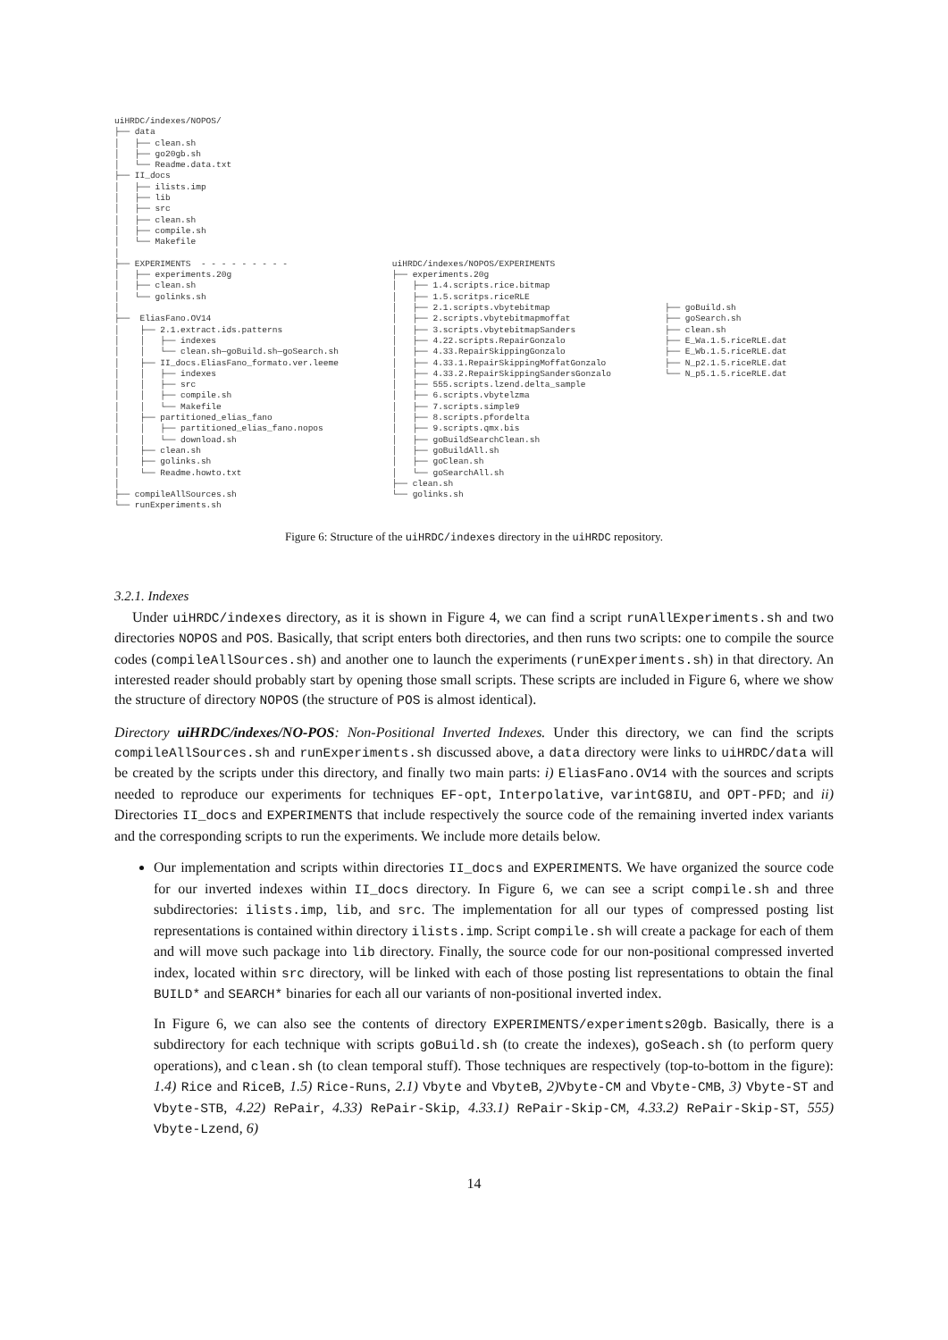uiHRDC/indexes/NOPOS/
├── data
│   ├── clean.sh
│   ├── go20gb.sh
│   └── Readme.data.txt
├── II_docs
│   ├── ilists.imp
│   ├── lib
│   ├── src
│   ├── clean.sh
│   ├── compile.sh
│   └── Makefile
│
├── EXPERIMENTS  - - - - - - - - -
│   ├── experiments.20g
│   ├── clean.sh
│   └── golinks.sh
│
├──  EliasFano.OV14
│    ├── 2.1.extract.ids.patterns
│    │   ├── indexes
│    │   └── clean.sh—goBuild.sh—goSearch.sh
│    ├── II_docs.EliasFano_formato.ver.leeme
│    │   ├── indexes
│    │   ├── src
│    │   ├── compile.sh
│    │   └── Makefile
│    ├── partitioned_elias_fano
│    │   ├── partitioned_elias_fano.nopos
│    │   └── download.sh
│    ├── clean.sh
│    ├── golinks.sh
│    └── Readme.howto.txt
│
├── compileAllSources.sh
└── runExperiments.sh
uiHRDC/indexes/NOPOS/EXPERIMENTS
├── experiments.20g
│   ├── 1.4.scripts.rice.bitmap
│   ├── 1.5.scritps.riceRLE
│   ├── 2.1.scripts.vbytebitmap
│   ├── 2.scripts.vbytebitmapmoffat
│   ├── 3.scripts.vbytebitmapSanders
│   ├── 4.22.scripts.RepairGonzalo
│   ├── 4.33.RepairSkippingGonzalo
│   ├── 4.33.1.RepairSkippingMoffatGonzalo
│   ├── 4.33.2.RepairSkippingSandersGonzalo
│   ├── 555.scripts.lzend.delta_sample
│   ├── 6.scripts.vbytelzma
│   ├── 7.scripts.simple9
│   ├── 8.scripts.pfordelta
│   ├── 9.scripts.qmx.bis
│   ├── goBuildSearchClean.sh
│   ├── goBuildAll.sh
│   ├── goClean.sh
│   └── goSearchAll.sh
├── clean.sh
└── golinks.sh
├── goBuild.sh
├── goSearch.sh
├── clean.sh
├── E_Wa.1.5.riceRLE.dat
├── E_Wb.1.5.riceRLE.dat
├── N_p2.1.5.riceRLE.dat
└── N_p5.1.5.riceRLE.dat
Figure 6: Structure of the uiHRDC/indexes directory in the uiHRDC repository.
3.2.1. Indexes
Under uiHRDC/indexes directory, as it is shown in Figure 4, we can find a script runAllExperiments.sh and two directories NOPOS and POS. Basically, that script enters both directories, and then runs two scripts: one to compile the source codes (compileAllSources.sh) and another one to launch the experiments (runExperiments.sh) in that directory. An interested reader should probably start by opening those small scripts. These scripts are included in Figure 6, where we show the structure of directory NOPOS (the structure of POS is almost identical).
Directory uiHRDC/indexes/NO-POS: Non-Positional Inverted Indexes. Under this directory, we can find the scripts compileAllSources.sh and runExperiments.sh discussed above, a data directory were links to uiHRDC/data will be created by the scripts under this directory, and finally two main parts: i) EliasFano.OV14 with the sources and scripts needed to reproduce our experiments for techniques EF-opt, Interpolative, varintG8IU, and OPT-PFD; and ii) Directories II_docs and EXPERIMENTS that include respectively the source code of the remaining inverted index variants and the corresponding scripts to run the experiments. We include more details below.
Our implementation and scripts within directories II_docs and EXPERIMENTS. We have organized the source code for our inverted indexes within II_docs directory. In Figure 6, we can see a script compile.sh and three subdirectories: ilists.imp, lib, and src. The implementation for all our types of compressed posting list representations is contained within directory ilists.imp. Script compile.sh will create a package for each of them and will move such package into lib directory. Finally, the source code for our non-positional compressed inverted index, located within src directory, will be linked with each of those posting list representations to obtain the final BUILD* and SEARCH* binaries for each all our variants of non-positional inverted index.
In Figure 6, we can also see the contents of directory EXPERIMENTS/experiments20gb. Basically, there is a subdirectory for each technique with scripts goBuild.sh (to create the indexes), goSeach.sh (to perform query operations), and clean.sh (to clean temporal stuff). Those techniques are respectively (top-to-bottom in the figure): 1.4) Rice and RiceB, 1.5) Rice-Runs, 2.1) Vbyte and VbyteB, 2) Vbyte-CM and Vbyte-CMB, 3) Vbyte-ST and Vbyte-STB, 4.22) RePair, 4.33) RePair-Skip, 4.33.1) RePair-Skip-CM, 4.33.2) RePair-Skip-ST, 555) Vbyte-Lzend, 6)
14